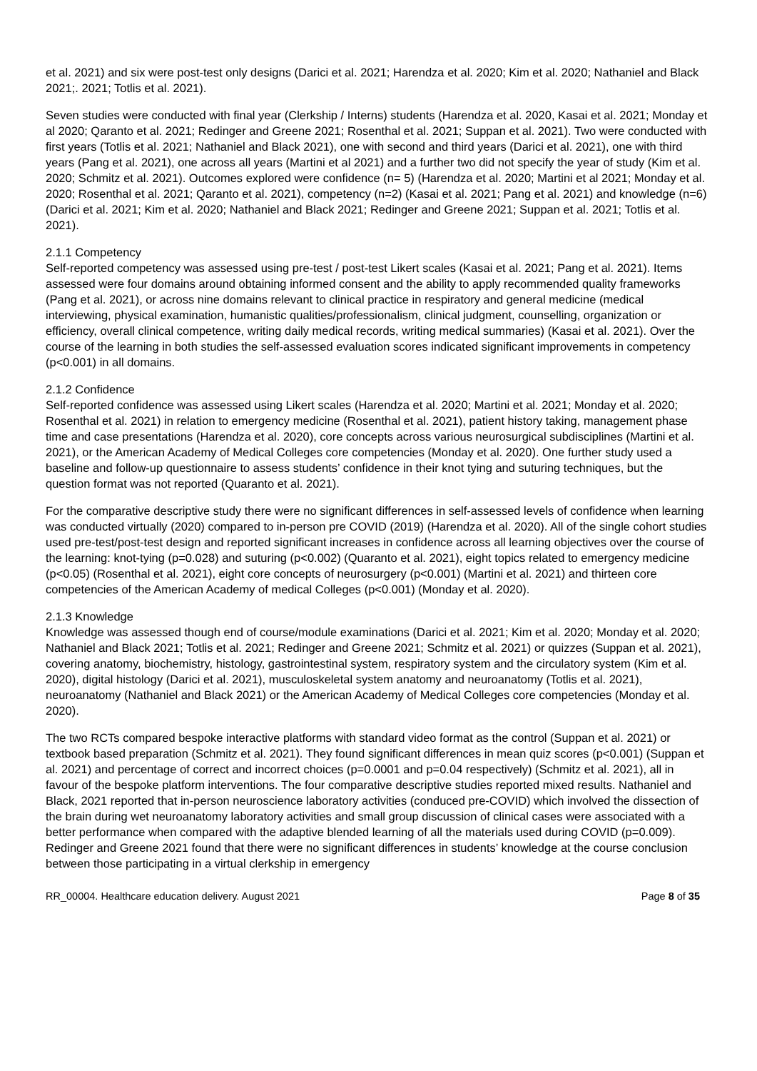et al. 2021) and six were post-test only designs (Darici et al. 2021; Harendza et al. 2020; Kim et al. 2020; Nathaniel and Black 2021;. 2021; Totlis et al. 2021).
Seven studies were conducted with final year (Clerkship / Interns) students (Harendza et al. 2020, Kasai et al. 2021; Monday et al 2020; Qaranto et al. 2021; Redinger and Greene 2021; Rosenthal et al. 2021; Suppan et al. 2021). Two were conducted with first years (Totlis et al. 2021; Nathaniel and Black 2021), one with second and third years (Darici et al. 2021), one with third years (Pang et al. 2021), one across all years (Martini et al 2021) and a further two did not specify the year of study (Kim et al. 2020; Schmitz et al. 2021). Outcomes explored were confidence (n= 5) (Harendza et al. 2020; Martini et al 2021; Monday et al. 2020; Rosenthal et al. 2021; Qaranto et al. 2021), competency (n=2) (Kasai et al. 2021; Pang et al. 2021) and knowledge (n=6) (Darici et al. 2021; Kim et al. 2020; Nathaniel and Black 2021; Redinger and Greene 2021; Suppan et al. 2021; Totlis et al. 2021).
2.1.1 Competency
Self-reported competency was assessed using pre-test / post-test Likert scales (Kasai et al. 2021; Pang et al. 2021). Items assessed were four domains around obtaining informed consent and the ability to apply recommended quality frameworks (Pang et al. 2021), or across nine domains relevant to clinical practice in respiratory and general medicine (medical interviewing, physical examination, humanistic qualities/professionalism, clinical judgment, counselling, organization or efficiency, overall clinical competence, writing daily medical records, writing medical summaries) (Kasai et al. 2021). Over the course of the learning in both studies the self-assessed evaluation scores indicated significant improvements in competency (p<0.001) in all domains.
2.1.2 Confidence
Self-reported confidence was assessed using Likert scales (Harendza et al. 2020; Martini et al. 2021; Monday et al. 2020; Rosenthal et al. 2021) in relation to emergency medicine (Rosenthal et al. 2021), patient history taking, management phase time and case presentations (Harendza et al. 2020), core concepts across various neurosurgical subdisciplines (Martini et al. 2021), or the American Academy of Medical Colleges core competencies (Monday et al. 2020). One further study used a baseline and follow-up questionnaire to assess students’ confidence in their knot tying and suturing techniques, but the question format was not reported (Quaranto et al. 2021).
For the comparative descriptive study there were no significant differences in self-assessed levels of confidence when learning was conducted virtually (2020) compared to in-person pre COVID (2019) (Harendza et al. 2020). All of the single cohort studies used pre-test/post-test design and reported significant increases in confidence across all learning objectives over the course of the learning: knot-tying (p=0.028) and suturing (p<0.002) (Quaranto et al. 2021), eight topics related to emergency medicine (p<0.05) (Rosenthal et al. 2021), eight core concepts of neurosurgery (p<0.001) (Martini et al. 2021) and thirteen core competencies of the American Academy of medical Colleges (p<0.001) (Monday et al. 2020).
2.1.3 Knowledge
Knowledge was assessed though end of course/module examinations (Darici et al. 2021; Kim et al. 2020; Monday et al. 2020; Nathaniel and Black 2021; Totlis et al. 2021; Redinger and Greene 2021; Schmitz et al. 2021) or quizzes (Suppan et al. 2021), covering anatomy, biochemistry, histology, gastrointestinal system, respiratory system and the circulatory system (Kim et al. 2020), digital histology (Darici et al. 2021), musculoskeletal system anatomy and neuroanatomy (Totlis et al. 2021), neuroanatomy (Nathaniel and Black 2021) or the American Academy of Medical Colleges core competencies (Monday et al. 2020).
The two RCTs compared bespoke interactive platforms with standard video format as the control (Suppan et al. 2021) or textbook based preparation (Schmitz et al. 2021). They found significant differences in mean quiz scores (p<0.001) (Suppan et al. 2021) and percentage of correct and incorrect choices (p=0.0001 and p=0.04 respectively) (Schmitz et al. 2021), all in favour of the bespoke platform interventions. The four comparative descriptive studies reported mixed results. Nathaniel and Black, 2021 reported that in-person neuroscience laboratory activities (conduced pre-COVID) which involved the dissection of the brain during wet neuroanatomy laboratory activities and small group discussion of clinical cases were associated with a better performance when compared with the adaptive blended learning of all the materials used during COVID (p=0.009). Redinger and Greene 2021 found that there were no significant differences in students’ knowledge at the course conclusion between those participating in a virtual clerkship in emergency
RR_00004. Healthcare education delivery. August 2021 Page 8 of 35